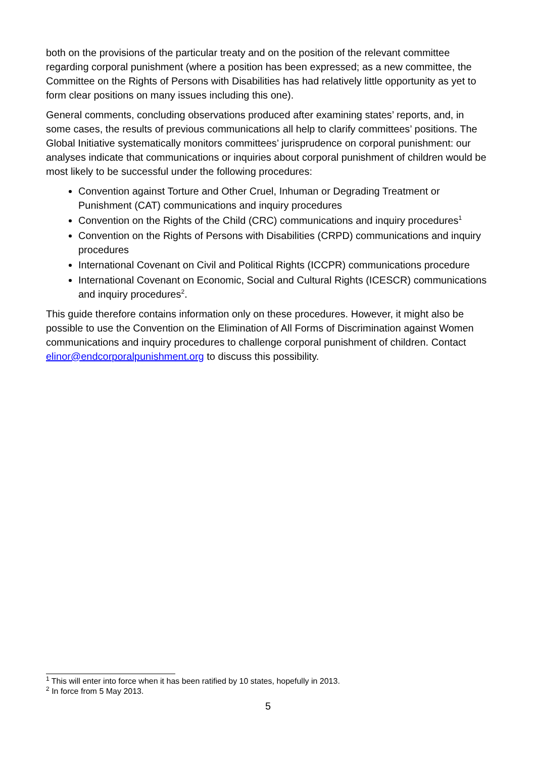both on the provisions of the particular treaty and on the position of the relevant committee regarding corporal punishment (where a position has been expressed; as a new committee, the Committee on the Rights of Persons with Disabilities has had relatively little opportunity as yet to form clear positions on many issues including this one).
General comments, concluding observations produced after examining states’ reports, and, in some cases, the results of previous communications all help to clarify committees’ positions. The Global Initiative systematically monitors committees’ jurisprudence on corporal punishment: our analyses indicate that communications or inquiries about corporal punishment of children would be most likely to be successful under the following procedures:
Convention against Torture and Other Cruel, Inhuman or Degrading Treatment or Punishment (CAT) communications and inquiry procedures
Convention on the Rights of the Child (CRC) communications and inquiry procedures<sup>1</sup>
Convention on the Rights of Persons with Disabilities (CRPD) communications and inquiry procedures
International Covenant on Civil and Political Rights (ICCPR) communications procedure
International Covenant on Economic, Social and Cultural Rights (ICESCR) communications and inquiry procedures<sup>2</sup>.
This guide therefore contains information only on these procedures. However, it might also be possible to use the Convention on the Elimination of All Forms of Discrimination against Women communications and inquiry procedures to challenge corporal punishment of children. Contact elinor@endcorporalpunishment.org to discuss this possibility.
<sup>1</sup> This will enter into force when it has been ratified by 10 states, hopefully in 2013.
<sup>2</sup> In force from 5 May 2013.
5